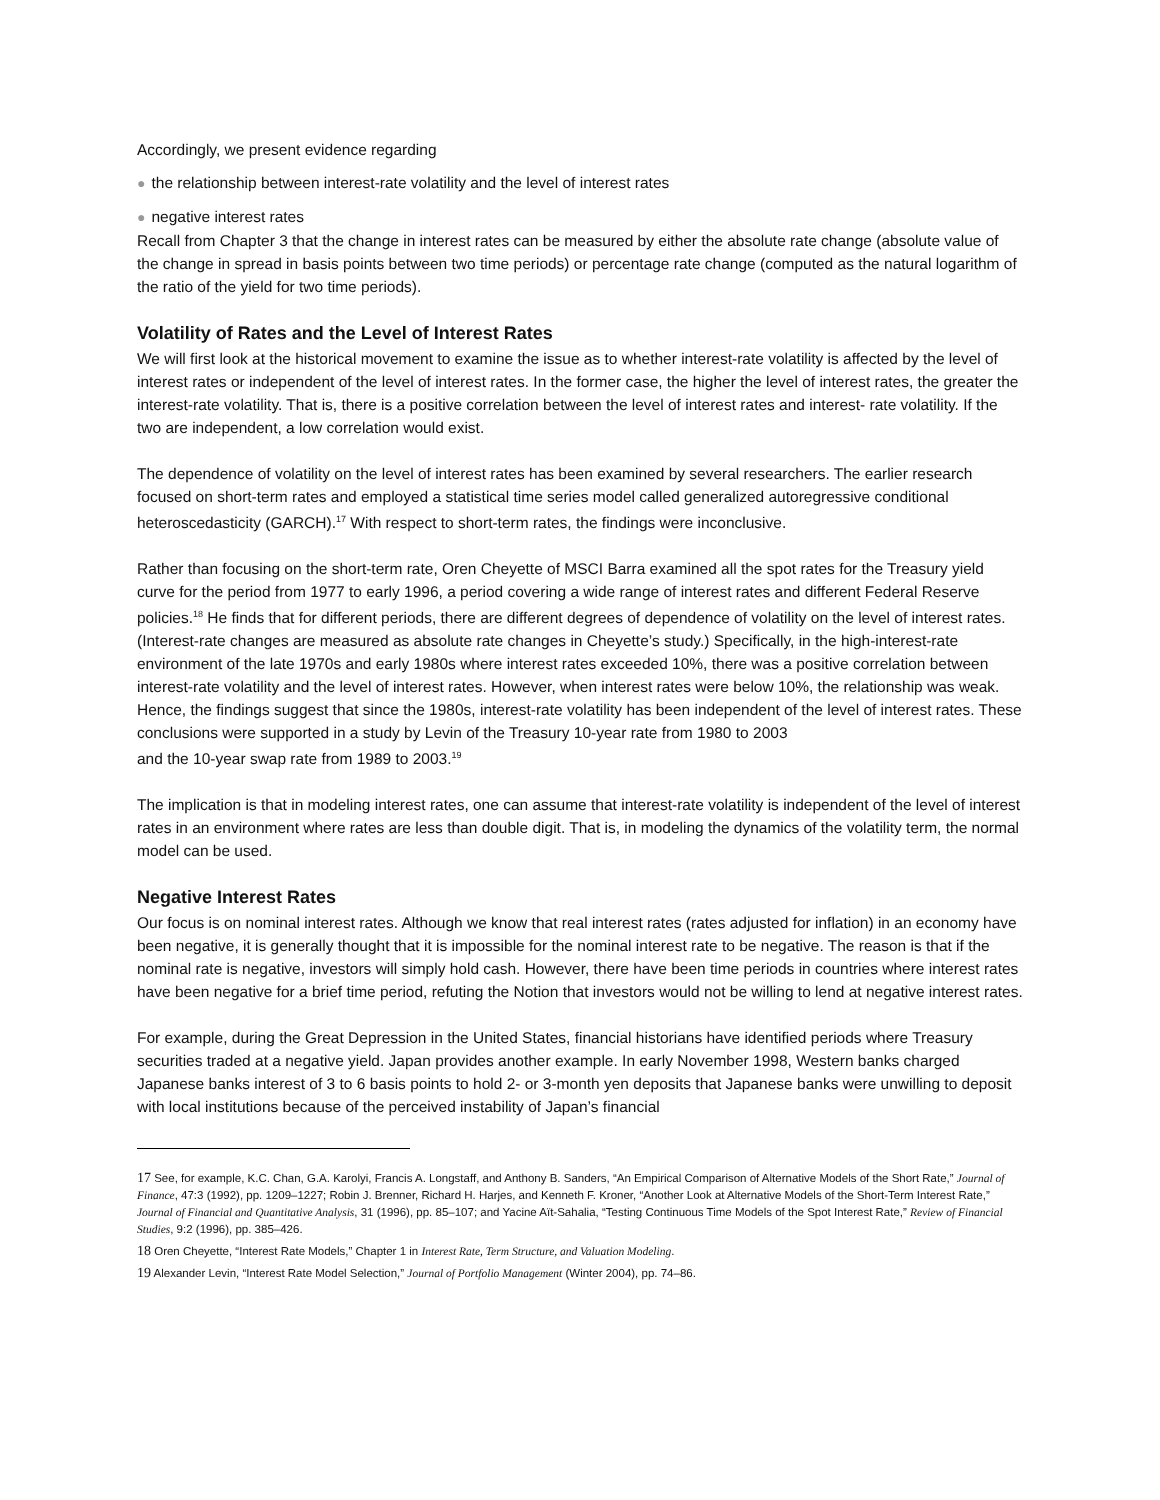Accordingly, we present evidence regarding
● the relationship between interest-rate volatility and the level of interest rates
● negative interest rates
Recall from Chapter 3 that the change in interest rates can be measured by either the absolute rate change (absolute value of the change in spread in basis points between two time periods) or percentage rate change (computed as the natural logarithm of the ratio of the yield for two time periods).
Volatility of Rates and the Level of Interest Rates
We will first look at the historical movement to examine the issue as to whether interest-rate volatility is affected by the level of interest rates or independent of the level of interest rates. In the former case, the higher the level of interest rates, the greater the interest-rate volatility. That is, there is a positive correlation between the level of interest rates and interest- rate volatility. If the two are independent, a low correlation would exist.
The dependence of volatility on the level of interest rates has been examined by several researchers. The earlier research focused on short-term rates and employed a statistical time series model called generalized autoregressive conditional heteroscedasticity (GARCH).<sup>17</sup> With respect to short-term rates, the findings were inconclusive.
Rather than focusing on the short-term rate, Oren Cheyette of MSCI Barra examined all the spot rates for the Treasury yield curve for the period from 1977 to early 1996, a period covering a wide range of interest rates and different Federal Reserve policies.<sup>18</sup> He finds that for different periods, there are different degrees of dependence of volatility on the level of interest rates. (Interest-rate changes are measured as absolute rate changes in Cheyette’s study.) Specifically, in the high-interest-rate environment of the late 1970s and early 1980s where interest rates exceeded 10%, there was a positive correlation between interest-rate volatility and the level of interest rates. However, when interest rates were below 10%, the relationship was weak. Hence, the findings suggest that since the 1980s, interest-rate volatility has been independent of the level of interest rates. These conclusions were supported in a study by Levin of the Treasury 10-year rate from 1980 to 2003
and the 10-year swap rate from 1989 to 2003.<sup>19</sup>
The implication is that in modeling interest rates, one can assume that interest-rate volatility is independent of the level of interest rates in an environment where rates are less than double digit. That is, in modeling the dynamics of the volatility term, the normal model can be used.
Negative Interest Rates
Our focus is on nominal interest rates. Although we know that real interest rates (rates adjusted for inflation) in an economy have been negative, it is generally thought that it is impossible for the nominal interest rate to be negative. The reason is that if the nominal rate is negative, investors will simply hold cash. However, there have been time periods in countries where interest rates have been negative for a brief time period, refuting the Notion that investors would not be willing to lend at negative interest rates.
For example, during the Great Depression in the United States, financial historians have identified periods where Treasury securities traded at a negative yield. Japan provides another example. In early November 1998, Western banks charged Japanese banks interest of 3 to 6 basis points to hold 2- or 3-month yen deposits that Japanese banks were unwilling to deposit with local institutions because of the perceived instability of Japan’s financial
<sup>17</sup> See, for example, K.C. Chan, G.A. Karolyi, Francis A. Longstaff, and Anthony B. Sanders, “An Empirical Comparison of Alternative Models of the Short Rate,” Journal of Finance, 47:3 (1992), pp. 1209–1227; Robin J. Brenner, Richard H. Harjes, and Kenneth F. Kroner, “Another Look at Alternative Models of the Short-Term Interest Rate,” Journal of Financial and Quantitative Analysis, 31 (1996), pp. 85–107; and Yacine Aït-Sahalia, “Testing Continuous Time Models of the Spot Interest Rate,” Review of Financial Studies, 9:2 (1996), pp. 385–426.
<sup>18</sup> Oren Cheyette, “Interest Rate Models,” Chapter 1 in Interest Rate, Term Structure, and Valuation Modeling.
<sup>19</sup> Alexander Levin, “Interest Rate Model Selection,” Journal of Portfolio Management (Winter 2004), pp. 74–86.